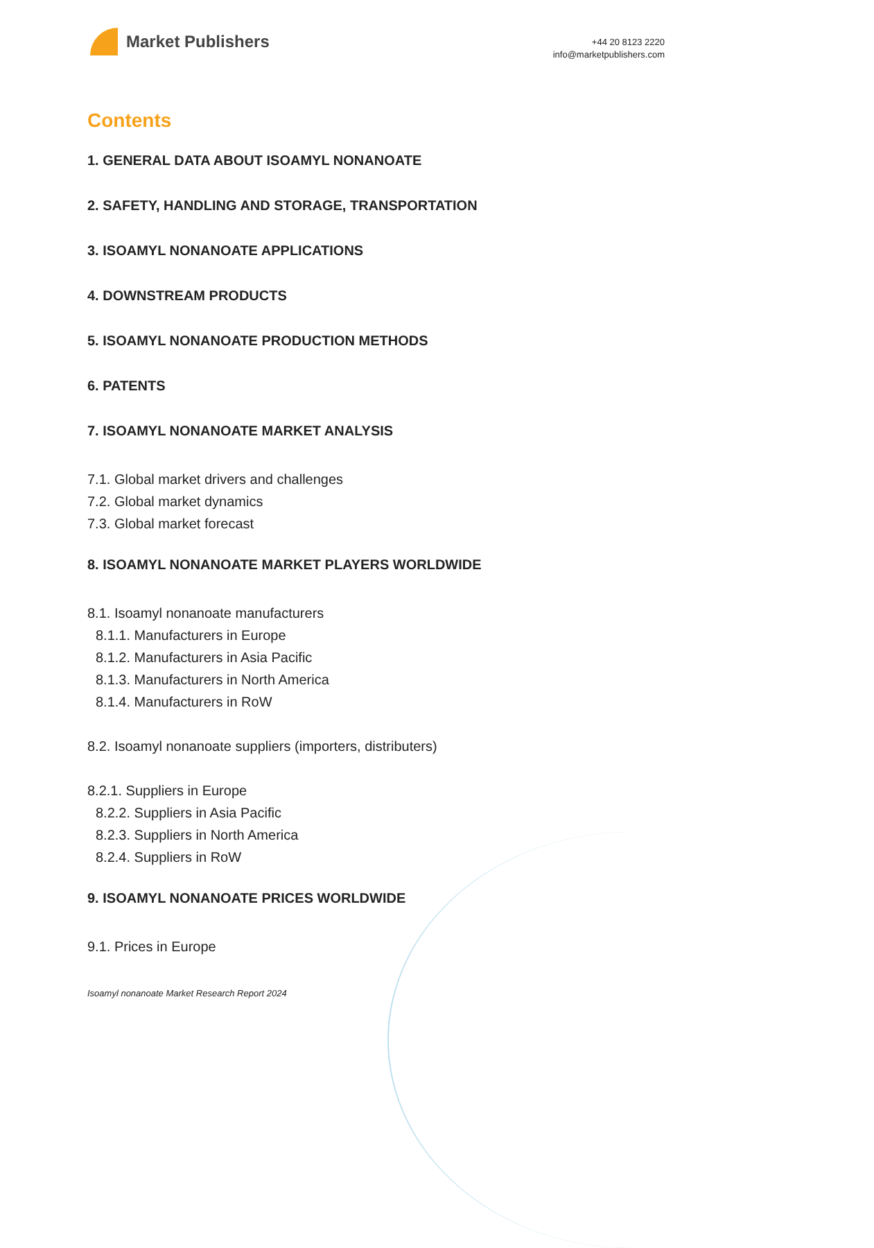Market Publishers
+44 20 8123 2220
info@marketpublishers.com
Contents
1. GENERAL DATA ABOUT ISOAMYL NONANOATE
2. SAFETY, HANDLING AND STORAGE, TRANSPORTATION
3. ISOAMYL NONANOATE APPLICATIONS
4. DOWNSTREAM PRODUCTS
5. ISOAMYL NONANOATE PRODUCTION METHODS
6. PATENTS
7. ISOAMYL NONANOATE MARKET ANALYSIS
7.1. Global market drivers and challenges
7.2. Global market dynamics
7.3. Global market forecast
8. ISOAMYL NONANOATE MARKET PLAYERS WORLDWIDE
8.1. Isoamyl nonanoate manufacturers
8.1.1. Manufacturers in Europe
8.1.2. Manufacturers in Asia Pacific
8.1.3. Manufacturers in North America
8.1.4. Manufacturers in RoW
8.2. Isoamyl nonanoate suppliers (importers, distributers)
8.2.1. Suppliers in Europe
8.2.2. Suppliers in Asia Pacific
8.2.3. Suppliers in North America
8.2.4. Suppliers in RoW
9. ISOAMYL NONANOATE PRICES WORLDWIDE
9.1. Prices in Europe
Isoamyl nonanoate Market Research Report 2024